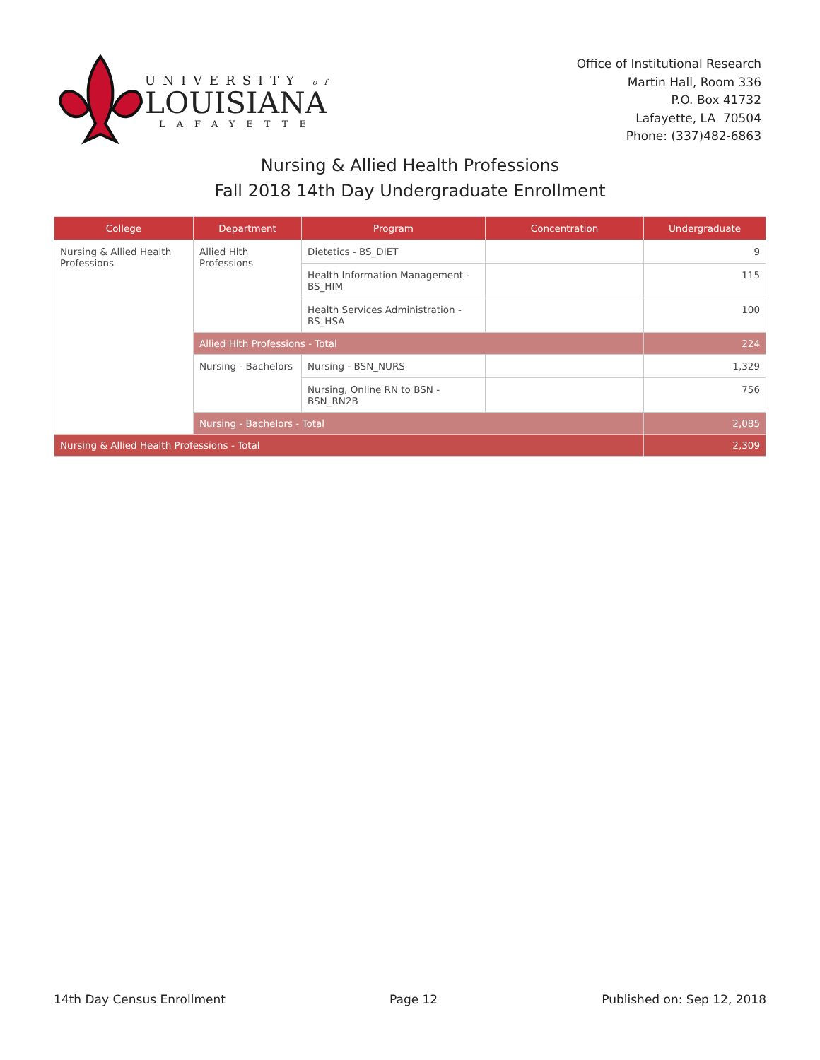UNIVERSITY of
LOUISIANA
LAFAYETTE
Office of Institutional Research
Martin Hall, Room 336
P.O. Box 41732
Lafayette, LA 70504
Phone: (337)482-6863
Nursing & Allied Health Professions
Fall 2018 14th Day Undergraduate Enrollment
| College | Department | Program | Concentration | Undergraduate |
| --- | --- | --- | --- | --- |
| Nursing & Allied Health Professions | Allied Hlth Professions | Dietetics - BS_DIET | | 9 |
| | | Health Information Management - BS_HIM | | 115 |
| | | Health Services Administration - BS_HSA | | 100 |
| | Allied Hlth Professions - Total | | | 224 |
| | Nursing - Bachelors | Nursing - BSN_NURS | | 1,329 |
| | | Nursing, Online RN to BSN - BSN_RN2B | | 756 |
| | Nursing - Bachelors - Total | | | 2,085 |
| Nursing & Allied Health Professions - Total | | | | 2,309 |
14th Day Census Enrollment Page 12 Published on: Sep 12, 2018